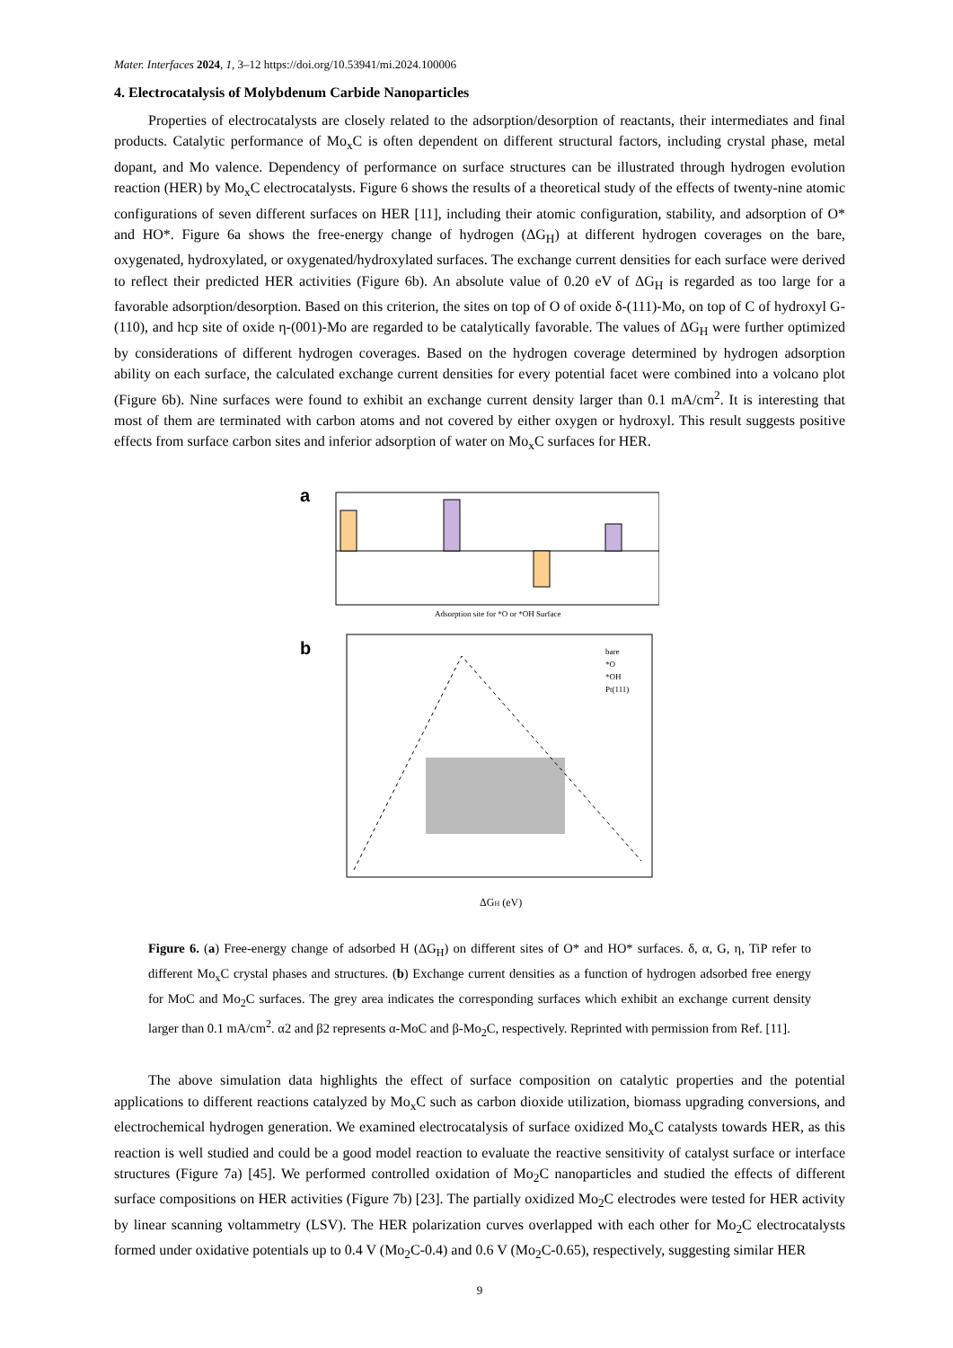Mater. Interfaces 2024, 1, 3–12 https://doi.org/10.53941/mi.2024.100006
4. Electrocatalysis of Molybdenum Carbide Nanoparticles
Properties of electrocatalysts are closely related to the adsorption/desorption of reactants, their intermediates and final products. Catalytic performance of Mo<sub>x</sub>C is often dependent on different structural factors, including crystal phase, metal dopant, and Mo valence. Dependency of performance on surface structures can be illustrated through hydrogen evolution reaction (HER) by Mo<sub>x</sub>C electrocatalysts. Figure 6 shows the results of a theoretical study of the effects of twenty-nine atomic configurations of seven different surfaces on HER [11], including their atomic configuration, stability, and adsorption of O* and HO*. Figure 6a shows the free-energy change of hydrogen (ΔG<sub>H</sub>) at different hydrogen coverages on the bare, oxygenated, hydroxylated, or oxygenated/hydroxylated surfaces. The exchange current densities for each surface were derived to reflect their predicted HER activities (Figure 6b). An absolute value of 0.20 eV of ΔG<sub>H</sub> is regarded as too large for a favorable adsorption/desorption. Based on this criterion, the sites on top of O of oxide δ-(111)-Mo, on top of C of hydroxyl G-(110), and hcp site of oxide η-(001)-Mo are regarded to be catalytically favorable. The values of ΔG<sub>H</sub> were further optimized by considerations of different hydrogen coverages. Based on the hydrogen coverage determined by hydrogen adsorption ability on each surface, the calculated exchange current densities for every potential facet were combined into a volcano plot (Figure 6b). Nine surfaces were found to exhibit an exchange current density larger than 0.1 mA/cm<sup>2</sup>. It is interesting that most of them are terminated with carbon atoms and not covered by either oxygen or hydroxyl. This result suggests positive effects from surface carbon sites and inferior adsorption of water on Mo<sub>x</sub>C surfaces for HER.
a
Adsorption site for *O or *OH Surface
b
bare
*O
*OH
Pt(111)
ΔGH (eV)
Figure 6. (a) Free-energy change of adsorbed H (ΔG<sub>H</sub>) on different sites of O* and HO* surfaces. δ, α, G, η, TiP refer to different Mo<sub>x</sub>C crystal phases and structures. (b) Exchange current densities as a function of hydrogen adsorbed free energy for MoC and Mo<sub>2</sub>C surfaces. The grey area indicates the corresponding surfaces which exhibit an exchange current density larger than 0.1 mA/cm<sup>2</sup>. α2 and β2 represents α-MoC and β-Mo<sub>2</sub>C, respectively. Reprinted with permission from Ref. [11].
The above simulation data highlights the effect of surface composition on catalytic properties and the potential applications to different reactions catalyzed by Mo<sub>x</sub>C such as carbon dioxide utilization, biomass upgrading conversions, and electrochemical hydrogen generation. We examined electrocatalysis of surface oxidized Mo<sub>x</sub>C catalysts towards HER, as this reaction is well studied and could be a good model reaction to evaluate the reactive sensitivity of catalyst surface or interface structures (Figure 7a) [45]. We performed controlled oxidation of Mo<sub>2</sub>C nanoparticles and studied the effects of different surface compositions on HER activities (Figure 7b) [23]. The partially oxidized Mo<sub>2</sub>C electrodes were tested for HER activity by linear scanning voltammetry (LSV). The HER polarization curves overlapped with each other for Mo<sub>2</sub>C electrocatalysts formed under oxidative potentials up to 0.4 V (Mo<sub>2</sub>C-0.4) and 0.6 V (Mo<sub>2</sub>C-0.65), respectively, suggesting similar HER
9